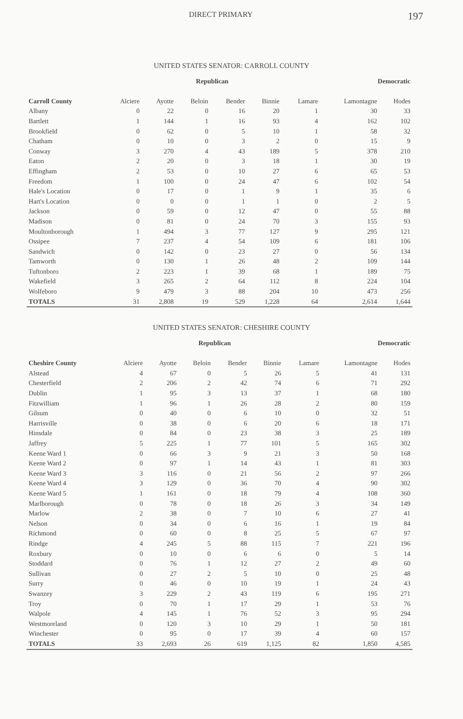DIRECT PRIMARY 197
UNITED STATES SENATOR: CARROLL COUNTY
| | Republican | | | | | | Democratic | |
| --- | --- | --- | --- | --- | --- | --- | --- | --- |
| Carroll County | Alciere | Ayotte | Beloin | Bender | Binnie | Lamare | Lamontagne | Hodes |
| Albany | 0 | 22 | 0 | 16 | 20 | 1 | 30 | 33 |
| Bartlett | 1 | 144 | 1 | 16 | 93 | 4 | 162 | 102 |
| Brookfield | 0 | 62 | 0 | 5 | 10 | 1 | 58 | 32 |
| Chatham | 0 | 10 | 0 | 3 | 2 | 0 | 15 | 9 |
| Conway | 3 | 270 | 4 | 43 | 189 | 5 | 378 | 210 |
| Eaton | 2 | 20 | 0 | 3 | 18 | 1 | 30 | 19 |
| Effingham | 2 | 53 | 0 | 10 | 27 | 6 | 65 | 53 |
| Freedom | 1 | 100 | 0 | 24 | 47 | 6 | 102 | 54 |
| Hale's Location | 0 | 17 | 0 | 1 | 9 | 1 | 35 | 6 |
| Hart's Location | 0 | 0 | 0 | 1 | 1 | 0 | 2 | 5 |
| Jackson | 0 | 59 | 0 | 12 | 47 | 0 | 55 | 88 |
| Madison | 0 | 81 | 0 | 24 | 70 | 3 | 155 | 93 |
| Moultonborough | 1 | 494 | 3 | 77 | 127 | 9 | 295 | 121 |
| Ossipee | 7 | 237 | 4 | 54 | 109 | 6 | 181 | 106 |
| Sandwich | 0 | 142 | 0 | 23 | 27 | 0 | 56 | 134 |
| Tamworth | 0 | 130 | 1 | 26 | 48 | 2 | 109 | 144 |
| Tuftonboro | 2 | 223 | 1 | 39 | 68 | 1 | 189 | 75 |
| Wakefield | 3 | 265 | 2 | 64 | 112 | 8 | 224 | 104 |
| Wolfeboro | 9 | 479 | 3 | 88 | 204 | 10 | 473 | 256 |
| TOTALS | 31 | 2,808 | 19 | 529 | 1,228 | 64 | 2,614 | 1,644 |
UNITED STATES SENATOR: CHESHIRE COUNTY
| | Republican | | | | | | Democratic | |
| --- | --- | --- | --- | --- | --- | --- | --- | --- |
| Cheshire County | Alciere | Ayotte | Beloin | Bender | Binnie | Lamare | Lamontagne | Hodes |
| Alstead | 4 | 67 | 0 | 5 | 26 | 5 | 41 | 131 |
| Chesterfield | 2 | 206 | 2 | 42 | 74 | 6 | 71 | 292 |
| Dublin | 1 | 95 | 3 | 13 | 37 | 1 | 68 | 180 |
| Fitzwilliam | 1 | 96 | 1 | 26 | 28 | 2 | 80 | 159 |
| Gilsum | 0 | 40 | 0 | 6 | 10 | 0 | 32 | 51 |
| Harrisville | 0 | 38 | 0 | 6 | 20 | 6 | 18 | 171 |
| Hinsdale | 0 | 84 | 0 | 23 | 38 | 3 | 25 | 189 |
| Jaffrey | 5 | 225 | 1 | 77 | 101 | 5 | 165 | 302 |
| Keene Ward 1 | 0 | 66 | 3 | 9 | 21 | 3 | 50 | 168 |
| Keene Ward 2 | 0 | 97 | 1 | 14 | 43 | 1 | 81 | 303 |
| Keene Ward 3 | 3 | 116 | 0 | 21 | 56 | 2 | 97 | 266 |
| Keene Ward 4 | 3 | 129 | 0 | 36 | 70 | 4 | 90 | 302 |
| Keene Ward 5 | 1 | 161 | 0 | 18 | 79 | 4 | 108 | 360 |
| Marlborough | 0 | 78 | 0 | 18 | 26 | 3 | 34 | 149 |
| Marlow | 2 | 38 | 0 | 7 | 10 | 6 | 27 | 41 |
| Nelson | 0 | 34 | 0 | 6 | 16 | 1 | 19 | 84 |
| Richmond | 0 | 60 | 0 | 8 | 25 | 5 | 67 | 97 |
| Rindge | 4 | 245 | 5 | 88 | 115 | 7 | 221 | 196 |
| Roxbury | 0 | 10 | 0 | 6 | 6 | 0 | 5 | 14 |
| Stoddard | 0 | 76 | 1 | 12 | 27 | 2 | 49 | 60 |
| Sullivan | 0 | 27 | 2 | 5 | 10 | 0 | 25 | 48 |
| Surry | 0 | 46 | 0 | 10 | 19 | 1 | 24 | 43 |
| Swanzey | 3 | 229 | 2 | 43 | 119 | 6 | 195 | 271 |
| Troy | 0 | 70 | 1 | 17 | 29 | 1 | 53 | 76 |
| Walpole | 4 | 145 | 1 | 76 | 52 | 3 | 95 | 294 |
| Westmoreland | 0 | 120 | 3 | 10 | 29 | 1 | 50 | 181 |
| Winchester | 0 | 95 | 0 | 17 | 39 | 4 | 60 | 157 |
| TOTALS | 33 | 2,693 | 26 | 619 | 1,125 | 82 | 1,850 | 4,585 |